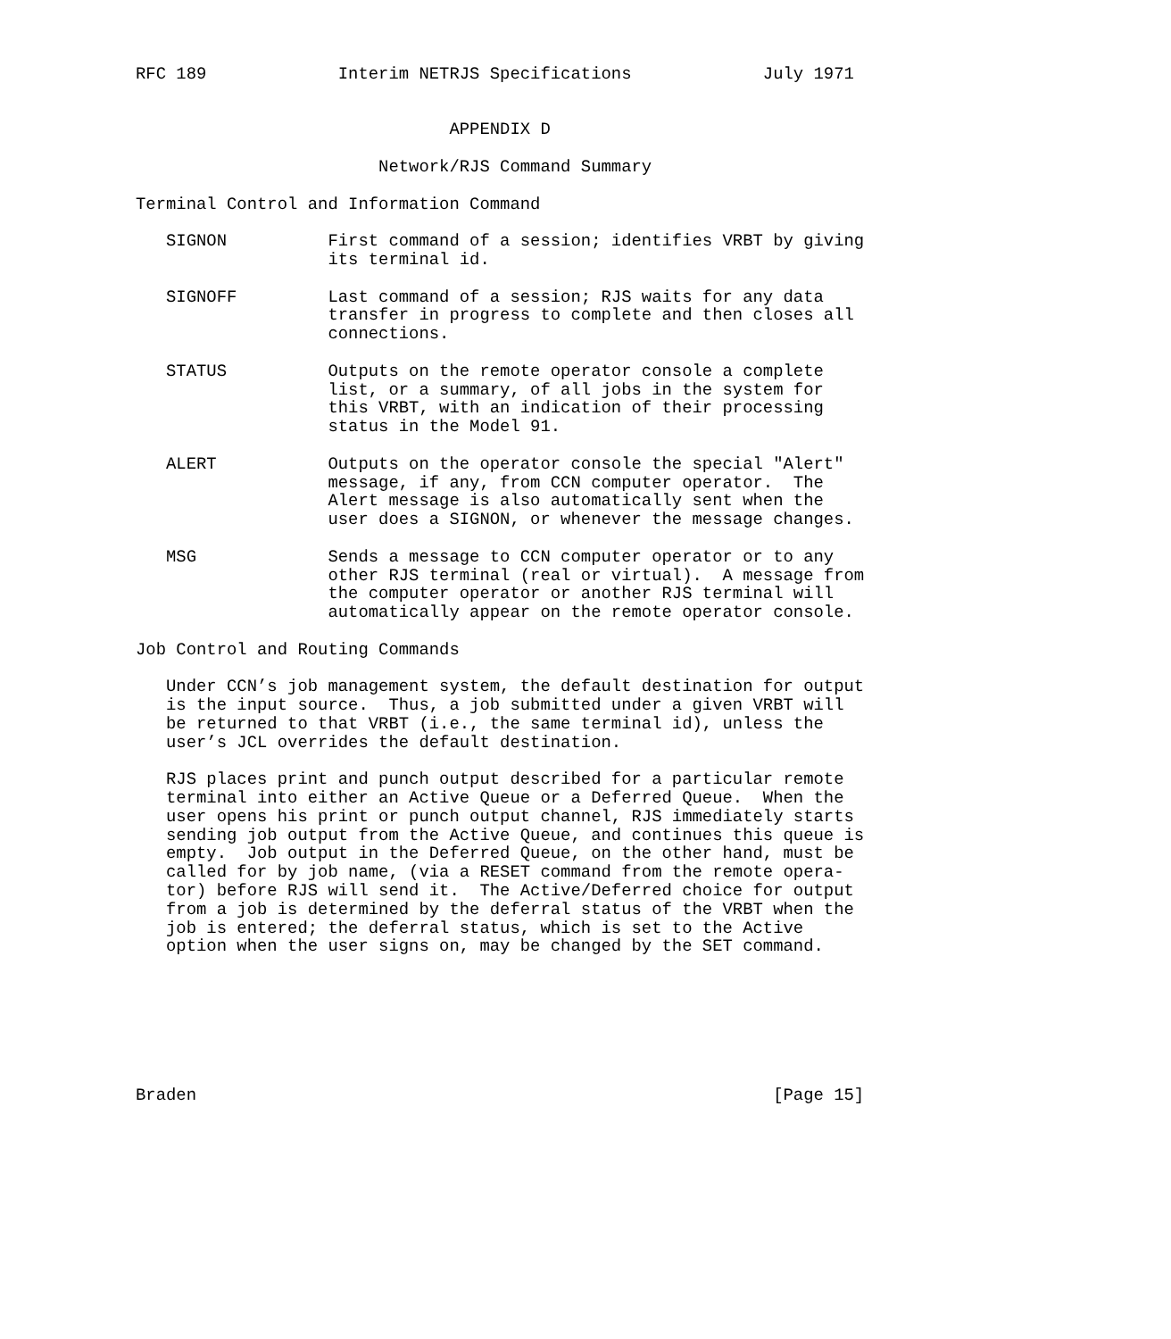RFC 189             Interim NETRJS Specifications             July 1971


                               APPENDIX D

                        Network/RJS Command Summary

Terminal Control and Information Command

   SIGNON          First command of a session; identifies VRBT by giving
                   its terminal id.

   SIGNOFF         Last command of a session; RJS waits for any data
                   transfer in progress to complete and then closes all
                   connections.

   STATUS          Outputs on the remote operator console a complete
                   list, or a summary, of all jobs in the system for
                   this VRBT, with an indication of their processing
                   status in the Model 91.

   ALERT           Outputs on the operator console the special "Alert"
                   message, if any, from CCN computer operator.  The
                   Alert message is also automatically sent when the
                   user does a SIGNON, or whenever the message changes.

   MSG             Sends a message to CCN computer operator or to any
                   other RJS terminal (real or virtual).  A message from
                   the computer operator or another RJS terminal will
                   automatically appear on the remote operator console.

Job Control and Routing Commands

   Under CCN’s job management system, the default destination for output
   is the input source.  Thus, a job submitted under a given VRBT will
   be returned to that VRBT (i.e., the same terminal id), unless the
   user’s JCL overrides the default destination.

   RJS places print and punch output described for a particular remote
   terminal into either an Active Queue or a Deferred Queue.  When the
   user opens his print or punch output channel, RJS immediately starts
   sending job output from the Active Queue, and continues this queue is
   empty.  Job output in the Deferred Queue, on the other hand, must be
   called for by job name, (via a RESET command from the remote opera-
   tor) before RJS will send it.  The Active/Deferred choice for output
   from a job is determined by the deferral status of the VRBT when the
   job is entered; the deferral status, which is set to the Active
   option when the user signs on, may be changed by the SET command.







Braden                                                         [Page 15]